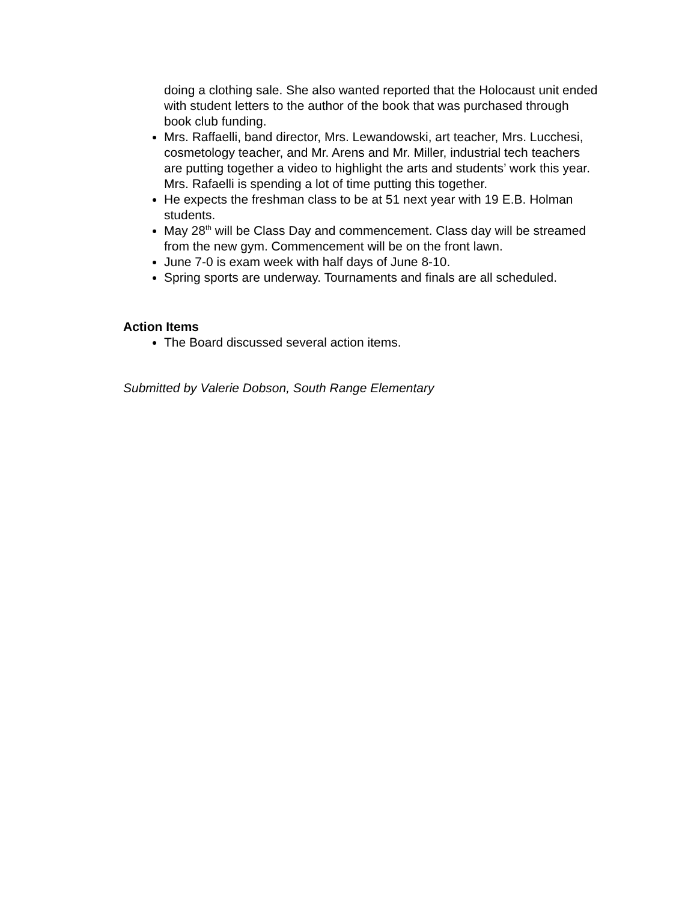doing a clothing sale. She also wanted reported that the Holocaust unit ended with student letters to the author of the book that was purchased through book club funding.
Mrs. Raffaelli, band director, Mrs. Lewandowski, art teacher, Mrs. Lucchesi, cosmetology teacher, and Mr. Arens and Mr. Miller, industrial tech teachers are putting together a video to highlight the arts and students’ work this year. Mrs. Rafaelli is spending a lot of time putting this together.
He expects the freshman class to be at 51 next year with 19 E.B. Holman students.
May 28<sup>th</sup> will be Class Day and commencement. Class day will be streamed from the new gym. Commencement will be on the front lawn.
June 7-0 is exam week with half days of June 8-10.
Spring sports are underway. Tournaments and finals are all scheduled.
Action Items
The Board discussed several action items.
Submitted by Valerie Dobson, South Range Elementary